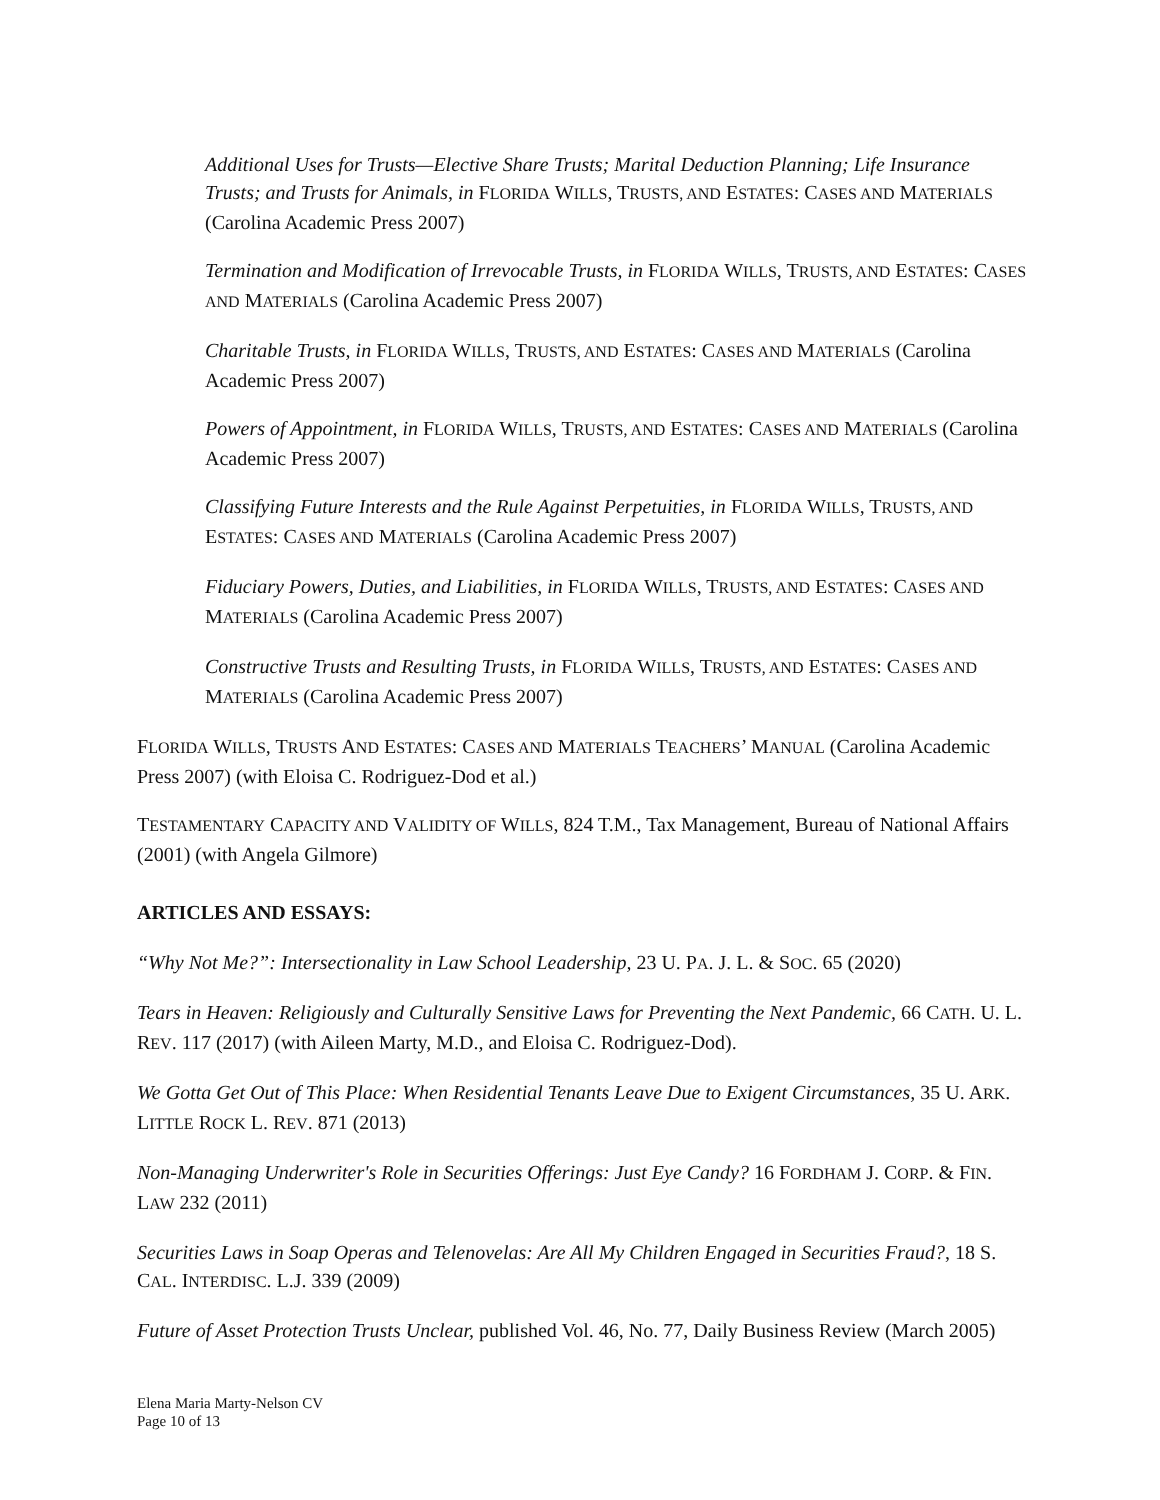Additional Uses for Trusts—Elective Share Trusts; Marital Deduction Planning; Life Insurance Trusts; and Trusts for Animals, in FLORIDA WILLS, TRUSTS, AND ESTATES: CASES AND MATERIALS (Carolina Academic Press 2007)
Termination and Modification of Irrevocable Trusts, in FLORIDA WILLS, TRUSTS, AND ESTATES: CASES AND MATERIALS (Carolina Academic Press 2007)
Charitable Trusts, in FLORIDA WILLS, TRUSTS, AND ESTATES: CASES AND MATERIALS (Carolina Academic Press 2007)
Powers of Appointment, in FLORIDA WILLS, TRUSTS, AND ESTATES: CASES AND MATERIALS (Carolina Academic Press 2007)
Classifying Future Interests and the Rule Against Perpetuities, in FLORIDA WILLS, TRUSTS, AND ESTATES: CASES AND MATERIALS (Carolina Academic Press 2007)
Fiduciary Powers, Duties, and Liabilities, in FLORIDA WILLS, TRUSTS, AND ESTATES: CASES AND MATERIALS (Carolina Academic Press 2007)
Constructive Trusts and Resulting Trusts, in FLORIDA WILLS, TRUSTS, AND ESTATES: CASES AND MATERIALS (Carolina Academic Press 2007)
FLORIDA WILLS, TRUSTS AND ESTATES: CASES AND MATERIALS TEACHERS’ MANUAL (Carolina Academic Press 2007) (with Eloisa C. Rodriguez-Dod et al.)
TESTAMENTARY CAPACITY AND VALIDITY OF WILLS, 824 T.M., Tax Management, Bureau of National Affairs (2001) (with Angela Gilmore)
ARTICLES AND ESSAYS:
“Why Not Me?”: Intersectionality in Law School Leadership, 23 U. PA. J. L. & SOC. 65 (2020)
Tears in Heaven: Religiously and Culturally Sensitive Laws for Preventing the Next Pandemic, 66 CATH. U. L. REV. 117 (2017) (with Aileen Marty, M.D., and Eloisa C. Rodriguez-Dod).
We Gotta Get Out of This Place: When Residential Tenants Leave Due to Exigent Circumstances, 35 U. ARK. LITTLE ROCK L. REV. 871 (2013)
Non-Managing Underwriter's Role in Securities Offerings: Just Eye Candy? 16 FORDHAM J. CORP. & FIN. LAW 232 (2011)
Securities Laws in Soap Operas and Telenovelas: Are All My Children Engaged in Securities Fraud?, 18 S. CAL. INTERDISC. L.J. 339 (2009)
Future of Asset Protection Trusts Unclear, published Vol. 46, No. 77, Daily Business Review (March 2005)
Elena Maria Marty-Nelson CV
Page 10 of 13